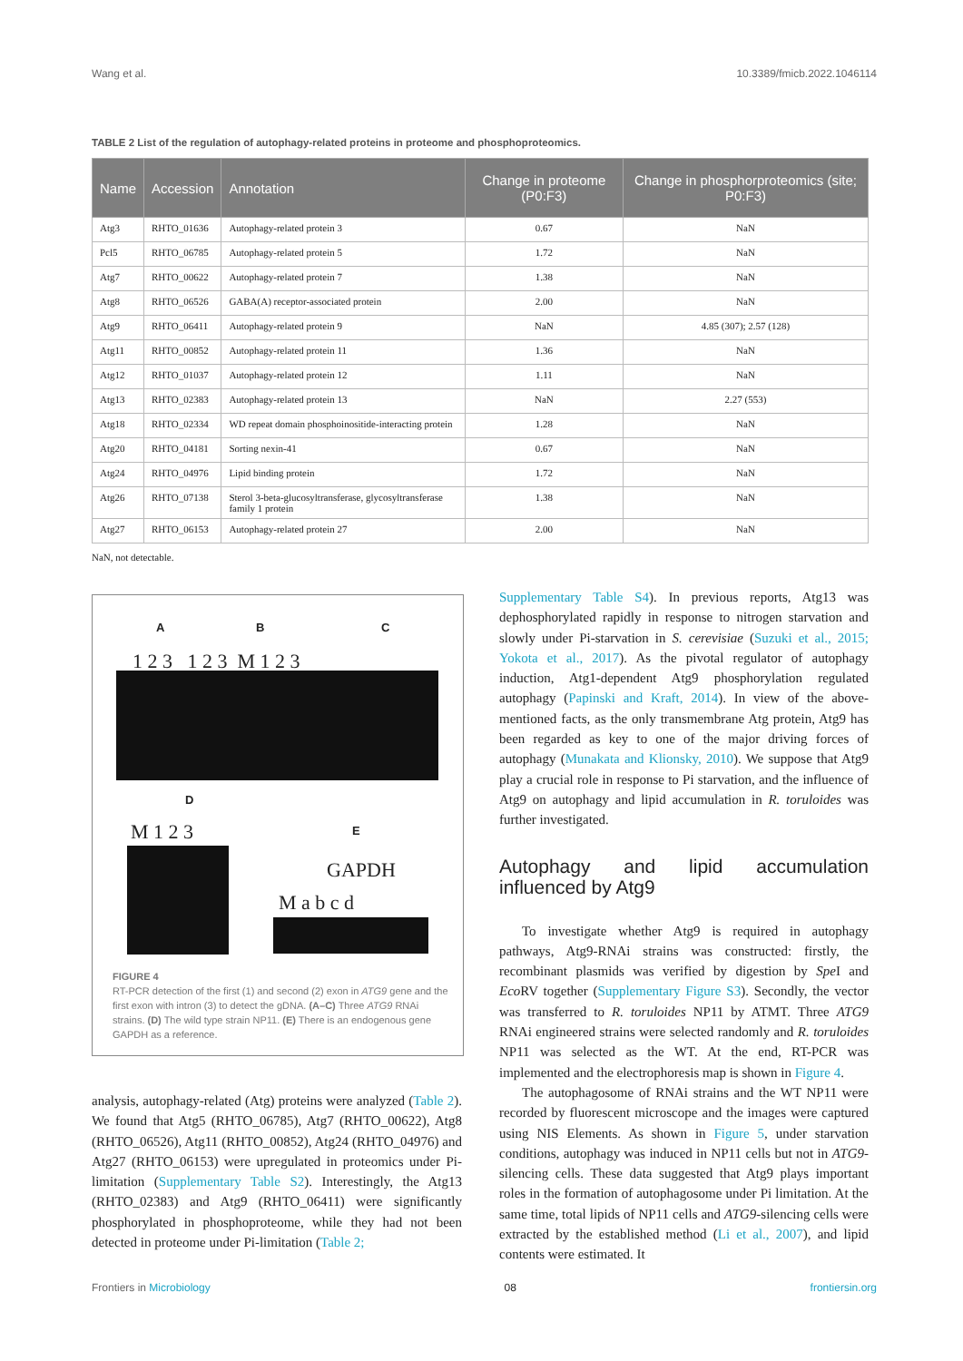Wang et al. 10.3389/fmicb.2022.1046114
TABLE 2 List of the regulation of autophagy-related proteins in proteome and phosphoproteomics.
| Name | Accession | Annotation | Change in proteome (P0:F3) | Change in phosphorproteomics (site; P0:F3) |
| --- | --- | --- | --- | --- |
| Atg3 | RHTO_01636 | Autophagy-related protein 3 | 0.67 | NaN |
| Pcl5 | RHTO_06785 | Autophagy-related protein 5 | 1.72 | NaN |
| Atg7 | RHTO_00622 | Autophagy-related protein 7 | 1.38 | NaN |
| Atg8 | RHTO_06526 | GABA(A) receptor-associated protein | 2.00 | NaN |
| Atg9 | RHTO_06411 | Autophagy-related protein 9 | NaN | 4.85 (307); 2.57 (128) |
| Atg11 | RHTO_00852 | Autophagy-related protein 11 | 1.36 | NaN |
| Atg12 | RHTO_01037 | Autophagy-related protein 12 | 1.11 | NaN |
| Atg13 | RHTO_02383 | Autophagy-related protein 13 | NaN | 2.27 (553) |
| Atg18 | RHTO_02334 | WD repeat domain phosphoinositide-interacting protein | 1.28 | NaN |
| Atg20 | RHTO_04181 | Sorting nexin-41 | 0.67 | NaN |
| Atg24 | RHTO_04976 | Lipid binding protein | 1.72 | NaN |
| Atg26 | RHTO_07138 | Sterol 3-beta-glucosyltransferase, glycosyltransferase family 1 protein | 1.38 | NaN |
| Atg27 | RHTO_06153 | Autophagy-related protein 27 | 2.00 | NaN |
NaN, not detectable.
A B C
1 2 3 1 2 3 M 1 2 3
D
M 1 2 3 E
GAPDH
M a b c d
FIGURE 4
RT-PCR detection of the first (1) and second (2) exon in ATG9 gene and the first exon with intron (3) to detect the gDNA. (A–C) Three ATG9 RNAi strains. (D) The wild type strain NP11. (E) There is an endogenous gene GAPDH as a reference.
analysis, autophagy-related (Atg) proteins were analyzed (Table 2). We found that Atg5 (RHTO_06785), Atg7 (RHTO_00622), Atg8 (RHTO_06526), Atg11 (RHTO_00852), Atg24 (RHTO_04976) and Atg27 (RHTO_06153) were upregulated in proteomics under Pi-limitation (Supplementary Table S2). Interestingly, the Atg13 (RHTO_02383) and Atg9 (RHTO_06411) were significantly phosphorylated in phosphoproteome, while they had not been detected in proteome under Pi-limitation (Table 2;
Supplementary Table S4). In previous reports, Atg13 was dephosphorylated rapidly in response to nitrogen starvation and slowly under Pi-starvation in S. cerevisiae (Suzuki et al., 2015; Yokota et al., 2017). As the pivotal regulator of autophagy induction, Atg1-dependent Atg9 phosphorylation regulated autophagy (Papinski and Kraft, 2014). In view of the above-mentioned facts, as the only transmembrane Atg protein, Atg9 has been regarded as key to one of the major driving forces of autophagy (Munakata and Klionsky, 2010). We suppose that Atg9 play a crucial role in response to Pi starvation, and the influence of Atg9 on autophagy and lipid accumulation in R. toruloides was further investigated.
Autophagy and lipid accumulation influenced by Atg9
To investigate whether Atg9 is required in autophagy pathways, Atg9-RNAi strains was constructed: firstly, the recombinant plasmids was verified by digestion by Spe I and Eco RV together (Supplementary Figure S3). Secondly, the vector was transferred to R. toruloides NP11 by ATMT. Three ATG9 RNAi engineered strains were selected randomly and R. toruloides NP11 was selected as the WT. At the end, RT-PCR was implemented and the electrophoresis map is shown in Figure 4.
The autophagosome of RNAi strains and the WT NP11 were recorded by fluorescent microscope and the images were captured using NIS Elements. As shown in Figure 5, under starvation conditions, autophagy was induced in NP11 cells but not in ATG9-silencing cells. These data suggested that Atg9 plays important roles in the formation of autophagosome under Pi limitation. At the same time, total lipids of NP11 cells and ATG9-silencing cells were extracted by the established method (Li et al., 2007), and lipid contents were estimated. It
Frontiers in Microbiology 08 frontiersin.org